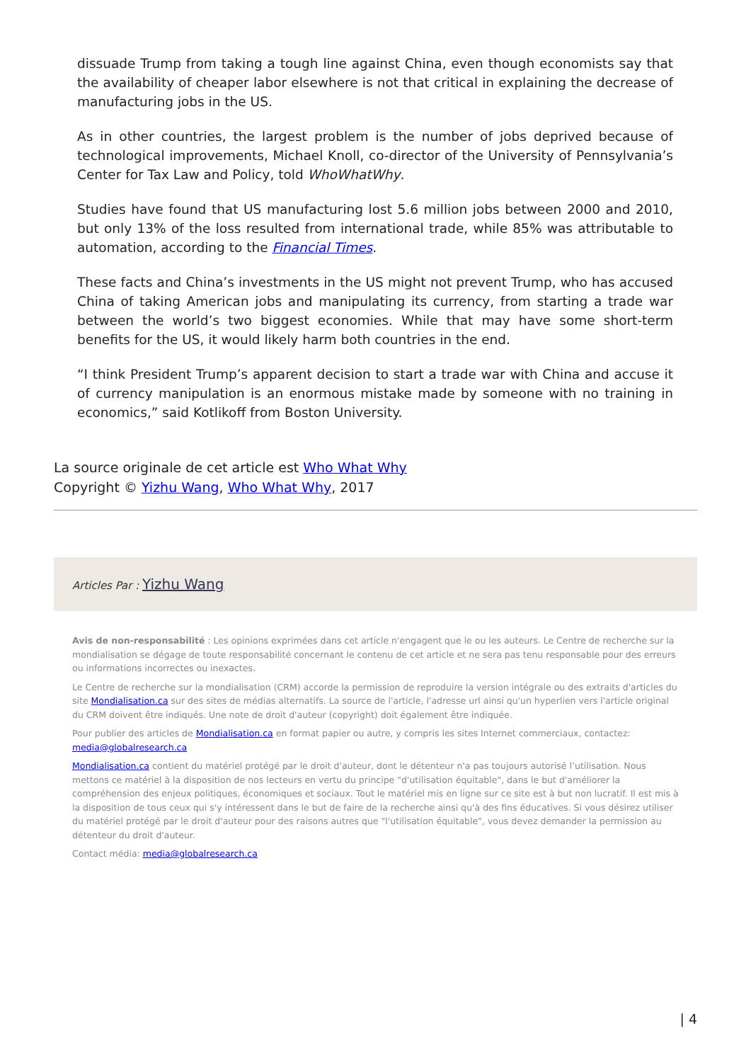dissuade Trump from taking a tough line against China, even though economists say that the availability of cheaper labor elsewhere is not that critical in explaining the decrease of manufacturing jobs in the US.
As in other countries, the largest problem is the number of jobs deprived because of technological improvements, Michael Knoll, co-director of the University of Pennsylvania’s Center for Tax Law and Policy, told WhoWhatWhy.
Studies have found that US manufacturing lost 5.6 million jobs between 2000 and 2010, but only 13% of the loss resulted from international trade, while 85% was attributable to automation, according to the Financial Times.
These facts and China’s investments in the US might not prevent Trump, who has accused China of taking American jobs and manipulating its currency, from starting a trade war between the world’s two biggest economies. While that may have some short-term benefits for the US, it would likely harm both countries in the end.
“I think President Trump’s apparent decision to start a trade war with China and accuse it of currency manipulation is an enormous mistake made by someone with no training in economics,” said Kotlikoff from Boston University.
La source originale de cet article est Who What Why
Copyright © Yizhu Wang, Who What Why, 2017
Articles Par : Yizhu Wang
Avis de non-responsabilité : Les opinions exprimées dans cet article n'engagent que le ou les auteurs. Le Centre de recherche sur la mondialisation se dégage de toute responsabilité concernant le contenu de cet article et ne sera pas tenu responsable pour des erreurs ou informations incorrectes ou inexactes.
Le Centre de recherche sur la mondialisation (CRM) accorde la permission de reproduire la version intégrale ou des extraits d'articles du site Mondialisation.ca sur des sites de médias alternatifs. La source de l'article, l'adresse url ainsi qu'un hyperlien vers l'article original du CRM doivent être indiqués. Une note de droit d'auteur (copyright) doit également être indiquée.
Pour publier des articles de Mondialisation.ca en format papier ou autre, y compris les sites Internet commerciaux, contactez: media@globalresearch.ca
Mondialisation.ca contient du matériel protégé par le droit d'auteur, dont le détenteur n'a pas toujours autorisé l’utilisation. Nous mettons ce matériel à la disposition de nos lecteurs en vertu du principe "d'utilisation équitable", dans le but d'améliorer la compréhension des enjeux politiques, économiques et sociaux. Tout le matériel mis en ligne sur ce site est à but non lucratif. Il est mis à la disposition de tous ceux qui s'y intéressent dans le but de faire de la recherche ainsi qu'à des fins éducatives. Si vous désirez utiliser du matériel protégé par le droit d'auteur pour des raisons autres que "l'utilisation équitable", vous devez demander la permission au détenteur du droit d'auteur.
Contact média: media@globalresearch.ca
| 4